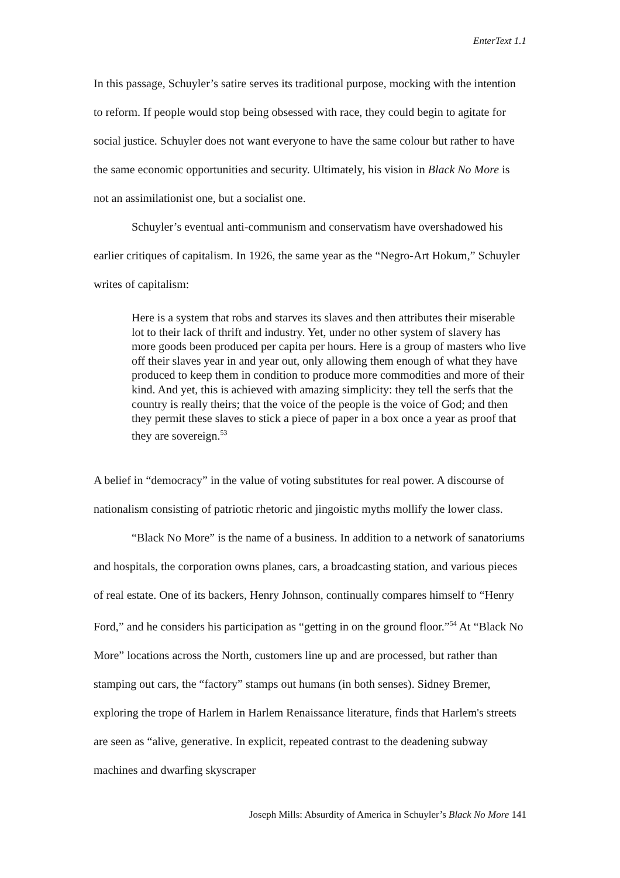EnterText 1.1
In this passage, Schuyler’s satire serves its traditional purpose, mocking with the intention to reform. If people would stop being obsessed with race, they could begin to agitate for social justice. Schuyler does not want everyone to have the same colour but rather to have the same economic opportunities and security. Ultimately, his vision in Black No More is not an assimilationist one, but a socialist one.
Schuyler’s eventual anti-communism and conservatism have overshadowed his earlier critiques of capitalism. In 1926, the same year as the “Negro-Art Hokum,” Schuyler writes of capitalism:
Here is a system that robs and starves its slaves and then attributes their miserable lot to their lack of thrift and industry. Yet, under no other system of slavery has more goods been produced per capita per hours. Here is a group of masters who live off their slaves year in and year out, only allowing them enough of what they have produced to keep them in condition to produce more commodities and more of their kind. And yet, this is achieved with amazing simplicity: they tell the serfs that the country is really theirs; that the voice of the people is the voice of God; and then they permit these slaves to stick a piece of paper in a box once a year as proof that they are sovereign.<sup>53</sup>
A belief in “democracy” in the value of voting substitutes for real power. A discourse of nationalism consisting of patriotic rhetoric and jingoistic myths mollify the lower class.
“Black No More” is the name of a business. In addition to a network of sanatoriums and hospitals, the corporation owns planes, cars, a broadcasting station, and various pieces of real estate. One of its backers, Henry Johnson, continually compares himself to “Henry Ford,” and he considers his participation as “getting in on the ground floor.”<sup>54</sup> At “Black No More” locations across the North, customers line up and are processed, but rather than stamping out cars, the “factory” stamps out humans (in both senses). Sidney Bremer, exploring the trope of Harlem in Harlem Renaissance literature, finds that Harlem's streets are seen as “alive, generative. In explicit, repeated contrast to the deadening subway machines and dwarfing skyscraper
Joseph Mills: Absurdity of America in Schuyler’s Black No More 141